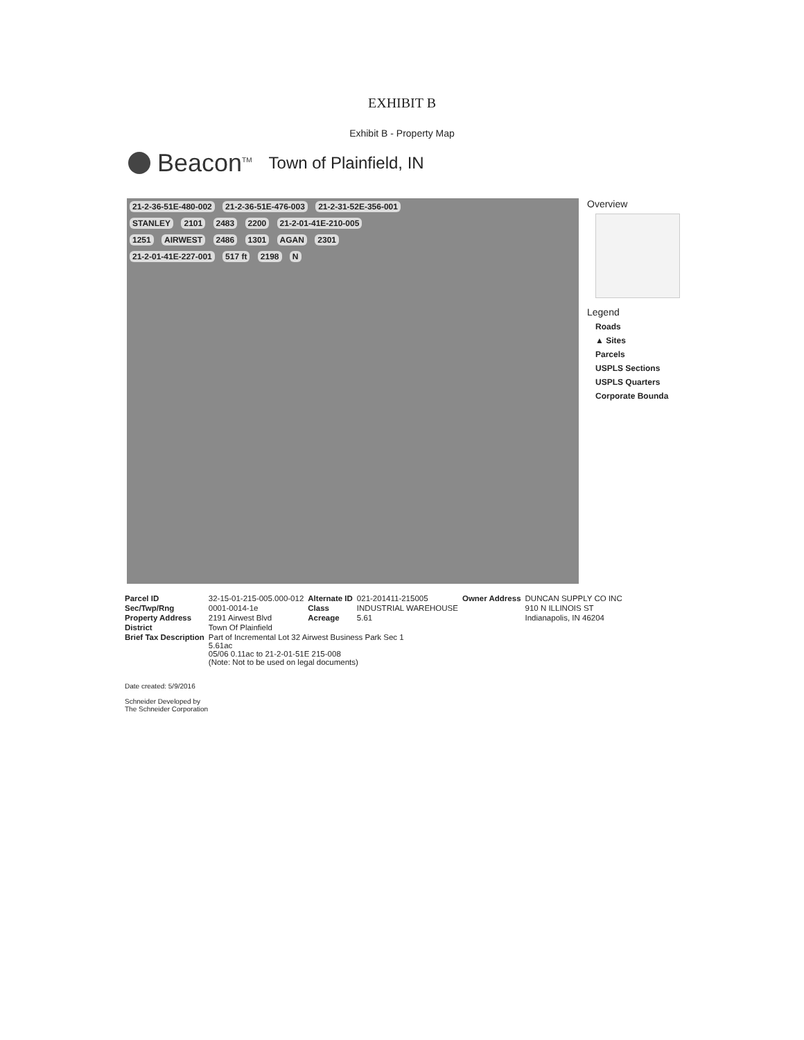EXHIBIT B
Exhibit B - Property Map
Beacon<sup>TM</sup> Town of Plainfield, IN
21-2-36-51E-480-002 21-2-36-51E-476-003 21-2-31-52E-356-001
STANLEY 2101 2483 2200 21-2-01-41E-210-005
1251 AIRWEST 2486 1301 AGAN 2301
21-2-01-41E-227-001 517 ft 2198 N
Overview
Legend
Roads
▲ Sites
Parcels
USPLS Sections
USPLS Quarters
Corporate Bounda
| Parcel ID | 32-15-01-215-005.000-012 | Alternate ID | 021-201411-215005 | Owner Address | DUNCAN SUPPLY CO INC |
| Sec/Twp/Rng | 0001-0014-1e | Class | INDUSTRIAL WAREHOUSE | | 910 N ILLINOIS ST |
| Property Address | 2191 Airwest Blvd | Acreage | 5.61 | | Indianapolis, IN 46204 |
| District | Town Of Plainfield | | | | |
| Brief Tax Description | Part of Incremental Lot 32 Airwest Business Park Sec 1 5.61ac 05/06 0.11ac to 21-2-01-51E 215-008 (Note: Not to be used on legal documents) | | | | |
Date created: 5/9/2016
Schneider Developed by
The Schneider Corporation